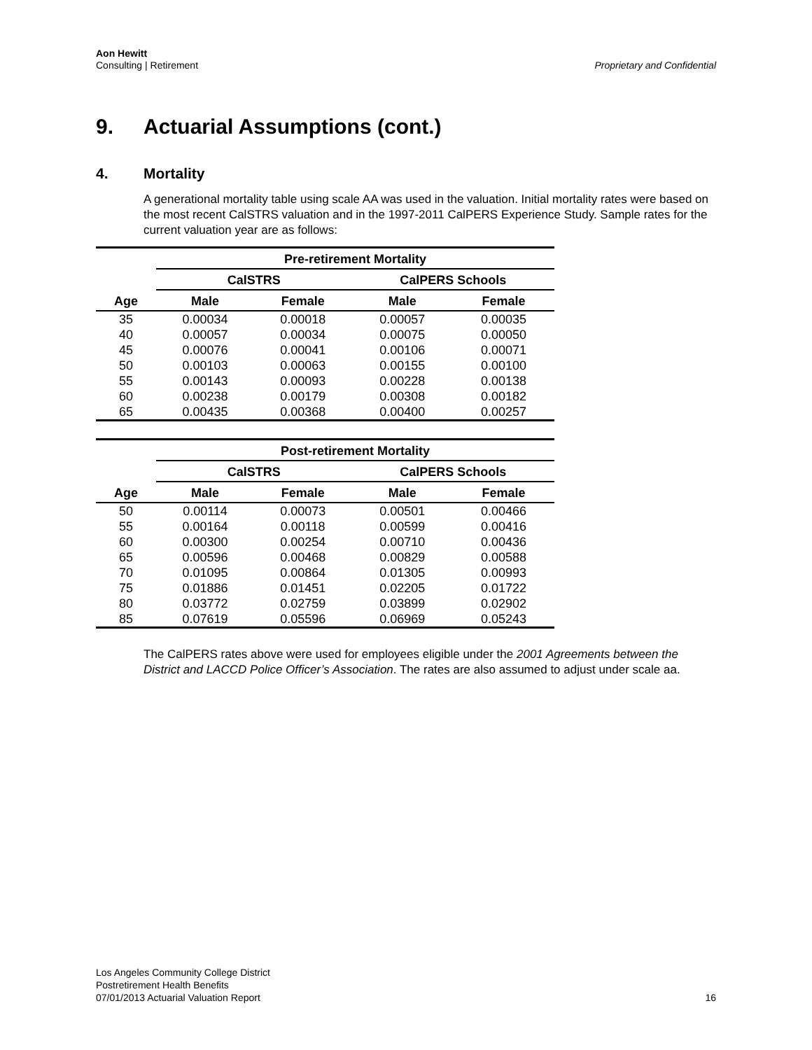Aon Hewitt
Consulting | Retirement
Proprietary and Confidential
9. Actuarial Assumptions (cont.)
4. Mortality
A generational mortality table using scale AA was used in the valuation. Initial mortality rates were based on the most recent CalSTRS valuation and in the 1997-2011 CalPERS Experience Study. Sample rates for the current valuation year are as follows:
| | Pre-retirement Mortality | | | |
| --- | --- | --- | --- | --- |
| | CalSTRS | | CalPERS Schools | |
| Age | Male | Female | Male | Female |
| 35 | 0.00034 | 0.00018 | 0.00057 | 0.00035 |
| 40 | 0.00057 | 0.00034 | 0.00075 | 0.00050 |
| 45 | 0.00076 | 0.00041 | 0.00106 | 0.00071 |
| 50 | 0.00103 | 0.00063 | 0.00155 | 0.00100 |
| 55 | 0.00143 | 0.00093 | 0.00228 | 0.00138 |
| 60 | 0.00238 | 0.00179 | 0.00308 | 0.00182 |
| 65 | 0.00435 | 0.00368 | 0.00400 | 0.00257 |
| | Post-retirement Mortality | | | |
| --- | --- | --- | --- | --- |
| | CalSTRS | | CalPERS Schools | |
| Age | Male | Female | Male | Female |
| 50 | 0.00114 | 0.00073 | 0.00501 | 0.00466 |
| 55 | 0.00164 | 0.00118 | 0.00599 | 0.00416 |
| 60 | 0.00300 | 0.00254 | 0.00710 | 0.00436 |
| 65 | 0.00596 | 0.00468 | 0.00829 | 0.00588 |
| 70 | 0.01095 | 0.00864 | 0.01305 | 0.00993 |
| 75 | 0.01886 | 0.01451 | 0.02205 | 0.01722 |
| 80 | 0.03772 | 0.02759 | 0.03899 | 0.02902 |
| 85 | 0.07619 | 0.05596 | 0.06969 | 0.05243 |
The CalPERS rates above were used for employees eligible under the 2001 Agreements between the District and LACCD Police Officer’s Association. The rates are also assumed to adjust under scale aa.
Los Angeles Community College District
Postretirement Health Benefits
07/01/2013 Actuarial Valuation Report
16